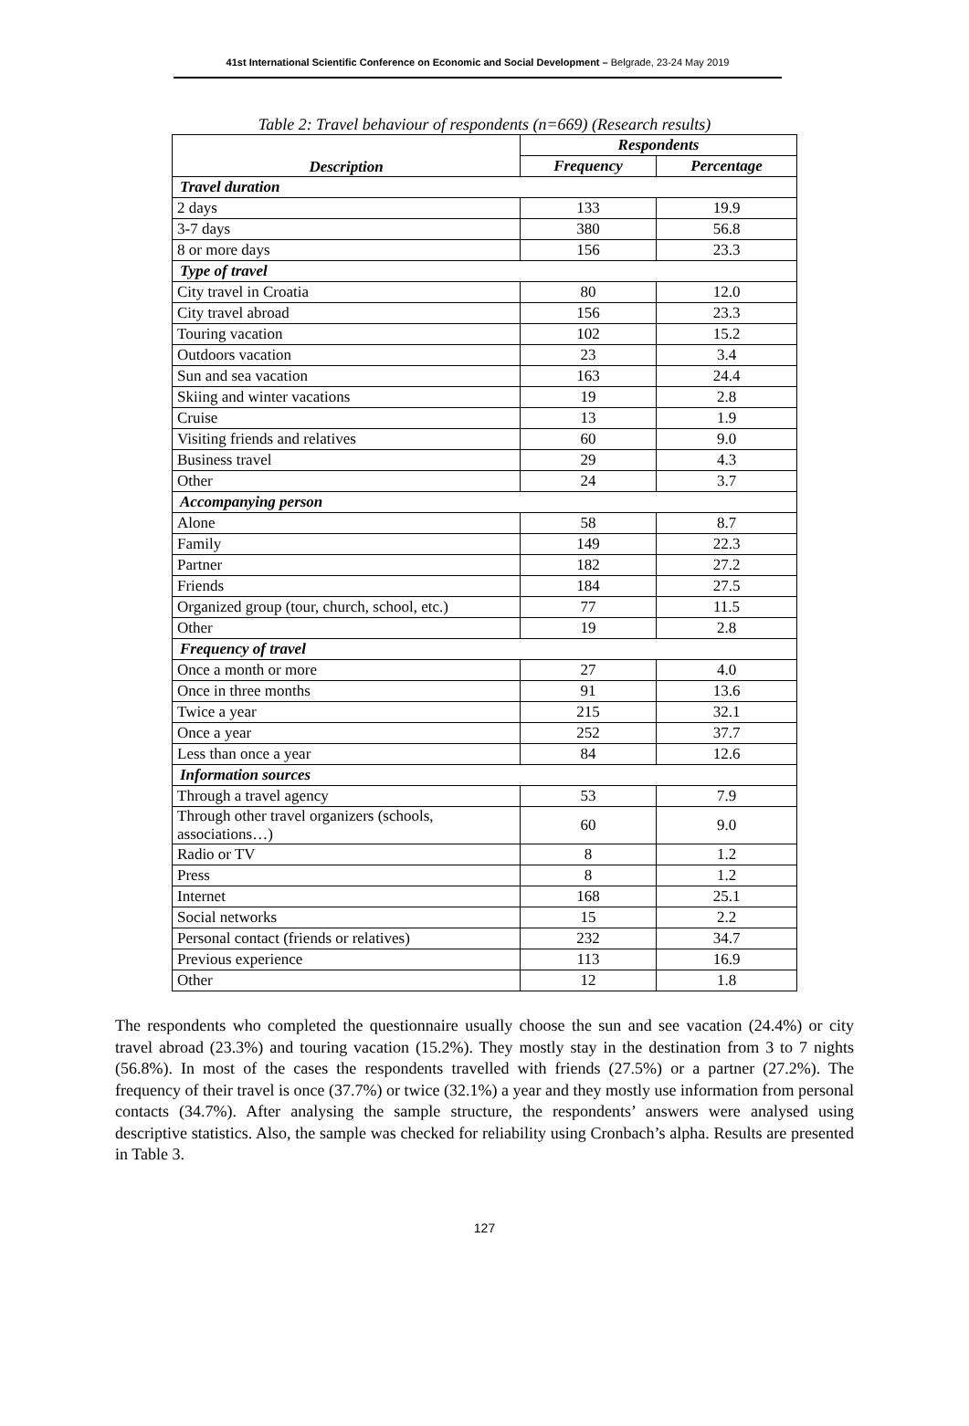41st International Scientific Conference on Economic and Social Development – Belgrade, 23-24 May 2019
Table 2: Travel behaviour of respondents (n=669) (Research results)
| Description | Respondents | |
| --- | --- | --- |
| | Frequency | Percentage |
| Travel duration | | |
| 2 days | 133 | 19.9 |
| 3-7 days | 380 | 56.8 |
| 8 or more days | 156 | 23.3 |
| Type of travel | | |
| City travel in Croatia | 80 | 12.0 |
| City travel abroad | 156 | 23.3 |
| Touring vacation | 102 | 15.2 |
| Outdoors vacation | 23 | 3.4 |
| Sun and sea vacation | 163 | 24.4 |
| Skiing and winter vacations | 19 | 2.8 |
| Cruise | 13 | 1.9 |
| Visiting friends and relatives | 60 | 9.0 |
| Business travel | 29 | 4.3 |
| Other | 24 | 3.7 |
| Accompanying person | | |
| Alone | 58 | 8.7 |
| Family | 149 | 22.3 |
| Partner | 182 | 27.2 |
| Friends | 184 | 27.5 |
| Organized group (tour, church, school, etc.) | 77 | 11.5 |
| Other | 19 | 2.8 |
| Frequency of travel | | |
| Once a month or more | 27 | 4.0 |
| Once in three months | 91 | 13.6 |
| Twice a year | 215 | 32.1 |
| Once a year | 252 | 37.7 |
| Less than once a year | 84 | 12.6 |
| Information sources | | |
| Through a travel agency | 53 | 7.9 |
| Through other travel organizers (schools, associations…) | 60 | 9.0 |
| Radio or TV | 8 | 1.2 |
| Press | 8 | 1.2 |
| Internet | 168 | 25.1 |
| Social networks | 15 | 2.2 |
| Personal contact (friends or relatives) | 232 | 34.7 |
| Previous experience | 113 | 16.9 |
| Other | 12 | 1.8 |
The respondents who completed the questionnaire usually choose the sun and see vacation (24.4%) or city travel abroad (23.3%) and touring vacation (15.2%). They mostly stay in the destination from 3 to 7 nights (56.8%). In most of the cases the respondents travelled with friends (27.5%) or a partner (27.2%). The frequency of their travel is once (37.7%) or twice (32.1%) a year and they mostly use information from personal contacts (34.7%). After analysing the sample structure, the respondents’ answers were analysed using descriptive statistics. Also, the sample was checked for reliability using Cronbach’s alpha. Results are presented in Table 3.
127